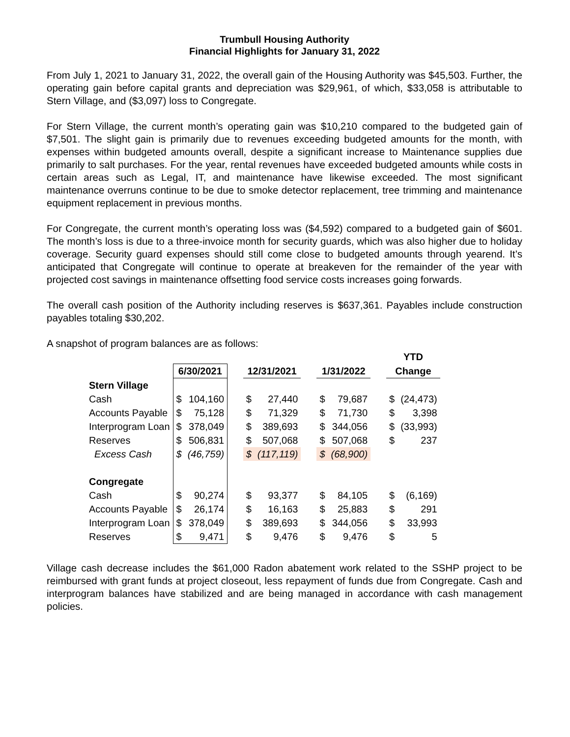Trumbull Housing Authority
Financial Highlights for January 31, 2022
From July 1, 2021 to January 31, 2022, the overall gain of the Housing Authority was $45,503. Further, the operating gain before capital grants and depreciation was $29,961, of which, $33,058 is attributable to Stern Village, and ($3,097) loss to Congregate.
For Stern Village, the current month’s operating gain was $10,210 compared to the budgeted gain of $7,501. The slight gain is primarily due to revenues exceeding budgeted amounts for the month, with expenses within budgeted amounts overall, despite a significant increase to Maintenance supplies due primarily to salt purchases. For the year, rental revenues have exceeded budgeted amounts while costs in certain areas such as Legal, IT, and maintenance have likewise exceeded. The most significant maintenance overruns continue to be due to smoke detector replacement, tree trimming and maintenance equipment replacement in previous months.
For Congregate, the current month’s operating loss was ($4,592) compared to a budgeted gain of $601. The month’s loss is due to a three-invoice month for security guards, which was also higher due to holiday coverage. Security guard expenses should still come close to budgeted amounts through yearend. It’s anticipated that Congregate will continue to operate at breakeven for the remainder of the year with projected cost savings in maintenance offsetting food service costs increases going forwards.
The overall cash position of the Authority including reserves is $637,361. Payables include construction payables totaling $30,202.
A snapshot of program balances are as follows:
| | | | | | | | | | | YTD | |
| --- | --- | --- | --- | --- | --- | --- | --- | --- | --- | --- | --- |
| | 6/30/2021 | | | 12/31/2021 | | | 1/31/2022 | | | Change | |
| Stern Village | | | | | | | | | | | |
| Cash | $ | 104,160 | | $ | 27,440 | | $ | 79,687 | | $ | (24,473) |
| Accounts Payable | $ | 75,128 | | $ | 71,329 | | $ | 71,730 | | $ | 3,398 |
| Interprogram Loan | $ | 378,049 | | $ | 389,693 | | $ | 344,056 | | $ | (33,993) |
| Reserves | $ | 506,831 | | $ | 507,068 | | $ | 507,068 | | $ | 237 |
| Excess Cash | $ | (46,759) | | $ | (117,119) | | $ | (68,900) | | | |
| Congregate | | | | | | | | | | | |
| Cash | $ | 90,274 | | $ | 93,377 | | $ | 84,105 | | $ | (6,169) |
| Accounts Payable | $ | 26,174 | | $ | 16,163 | | $ | 25,883 | | $ | 291 |
| Interprogram Loan | $ | 378,049 | | $ | 389,693 | | $ | 344,056 | | $ | 33,993 |
| Reserves | $ | 9,471 | | $ | 9,476 | | $ | 9,476 | | $ | 5 |
Village cash decrease includes the $61,000 Radon abatement work related to the SSHP project to be reimbursed with grant funds at project closeout, less repayment of funds due from Congregate. Cash and interprogram balances have stabilized and are being managed in accordance with cash management policies.